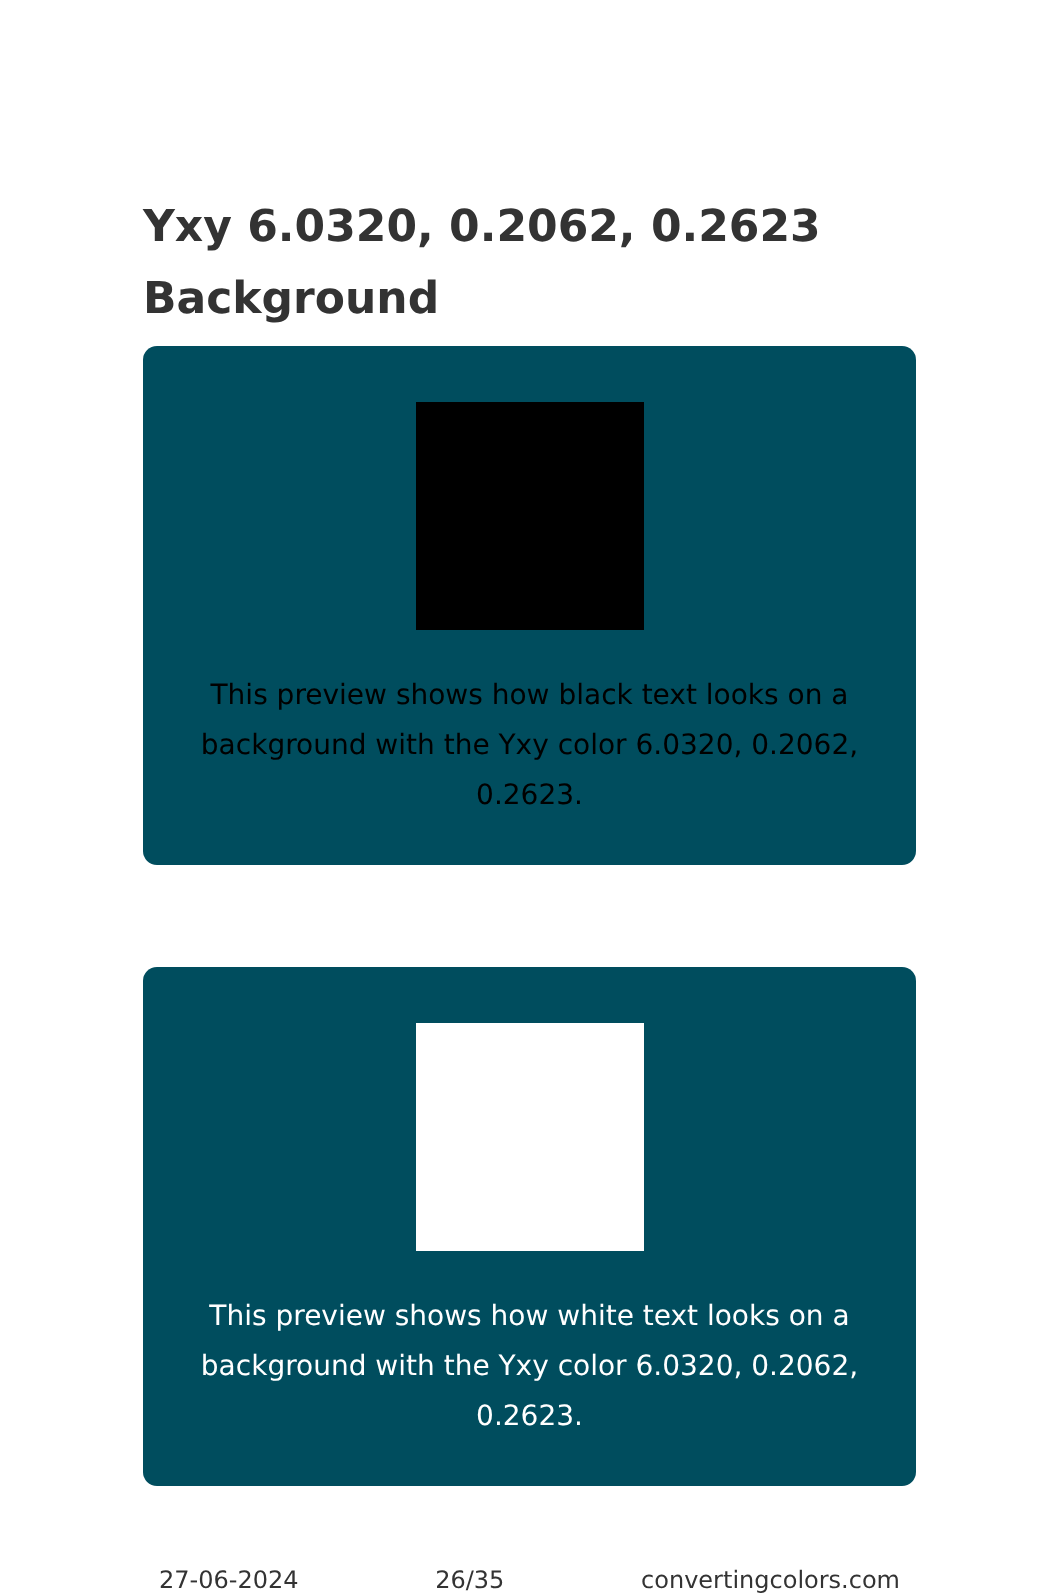Yxy 6.0320, 0.2062, 0.2623
Background
This preview shows how black text looks on a background with the Yxy color 6.0320, 0.2062, 0.2623.
This preview shows how white text looks on a background with the Yxy color 6.0320, 0.2062, 0.2623.
27-06-2024 26/35 convertingcolors.com